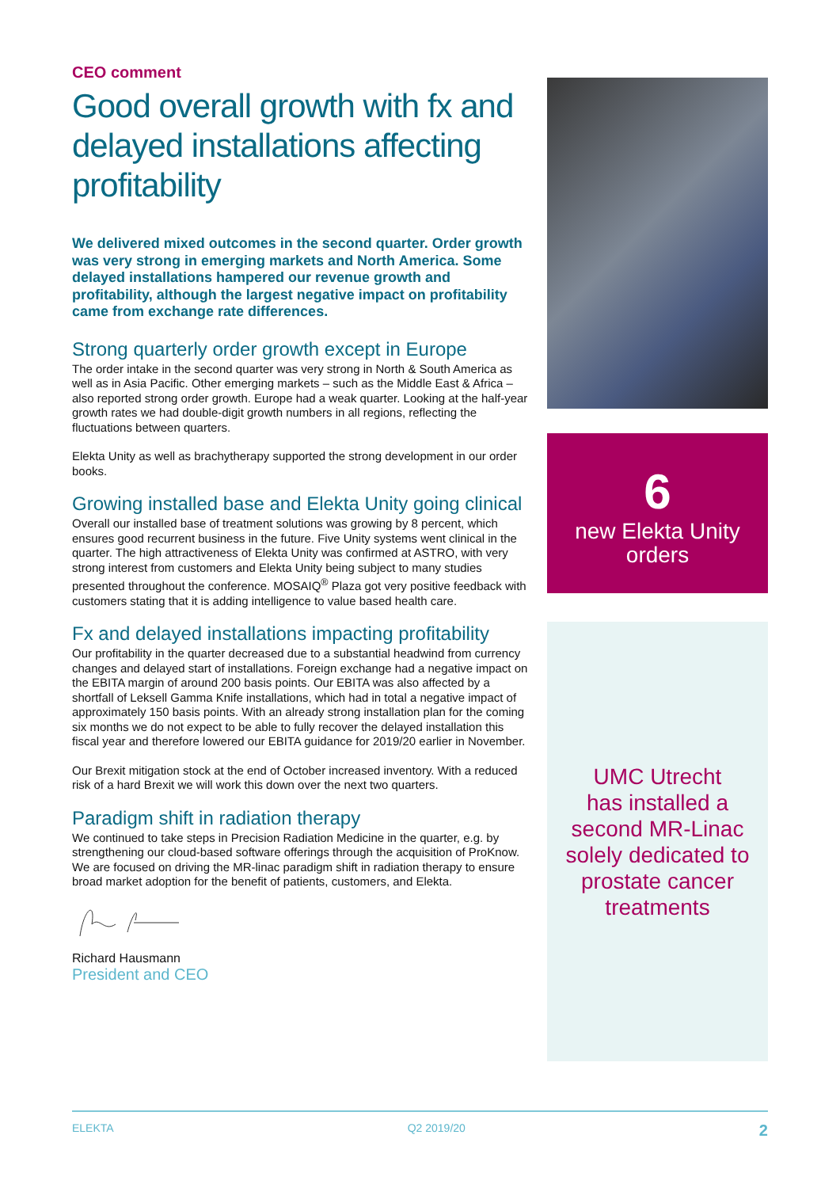CEO comment
Good overall growth with fx and delayed installations affecting profitability
We delivered mixed outcomes in the second quarter. Order growth was very strong in emerging markets and North America. Some delayed installations hampered our revenue growth and profitability, although the largest negative impact on profitability came from exchange rate differences.
Strong quarterly order growth except in Europe
The order intake in the second quarter was very strong in North & South America as well as in Asia Pacific. Other emerging markets – such as the Middle East & Africa – also reported strong order growth. Europe had a weak quarter. Looking at the half-year growth rates we had double-digit growth numbers in all regions, reflecting the fluctuations between quarters.
Elekta Unity as well as brachytherapy supported the strong development in our order books.
Growing installed base and Elekta Unity going clinical
Overall our installed base of treatment solutions was growing by 8 percent, which ensures good recurrent business in the future. Five Unity systems went clinical in the quarter. The high attractiveness of Elekta Unity was confirmed at ASTRO, with very strong interest from customers and Elekta Unity being subject to many studies presented throughout the conference. MOSAIQ<sup>®</sup> Plaza got very positive feedback with customers stating that it is adding intelligence to value based health care.
Fx and delayed installations impacting profitability
Our profitability in the quarter decreased due to a substantial headwind from currency changes and delayed start of installations. Foreign exchange had a negative impact on the EBITA margin of around 200 basis points. Our EBITA was also affected by a shortfall of Leksell Gamma Knife installations, which had in total a negative impact of approximately 150 basis points. With an already strong installation plan for the coming six months we do not expect to be able to fully recover the delayed installation this fiscal year and therefore lowered our EBITA guidance for 2019/20 earlier in November.
Our Brexit mitigation stock at the end of October increased inventory. With a reduced risk of a hard Brexit we will work this down over the next two quarters.
Paradigm shift in radiation therapy
We continued to take steps in Precision Radiation Medicine in the quarter, e.g. by strengthening our cloud-based software offerings through the acquisition of ProKnow. We are focused on driving the MR-linac paradigm shift in radiation therapy to ensure broad market adoption for the benefit of patients, customers, and Elekta.
Richard Hausmann
President and CEO
6
new Elekta Unity
orders
UMC Utrecht
has installed a
second MR-Linac
solely dedicated to
prostate cancer
treatments
ELEKTA Q2 2019/20 2